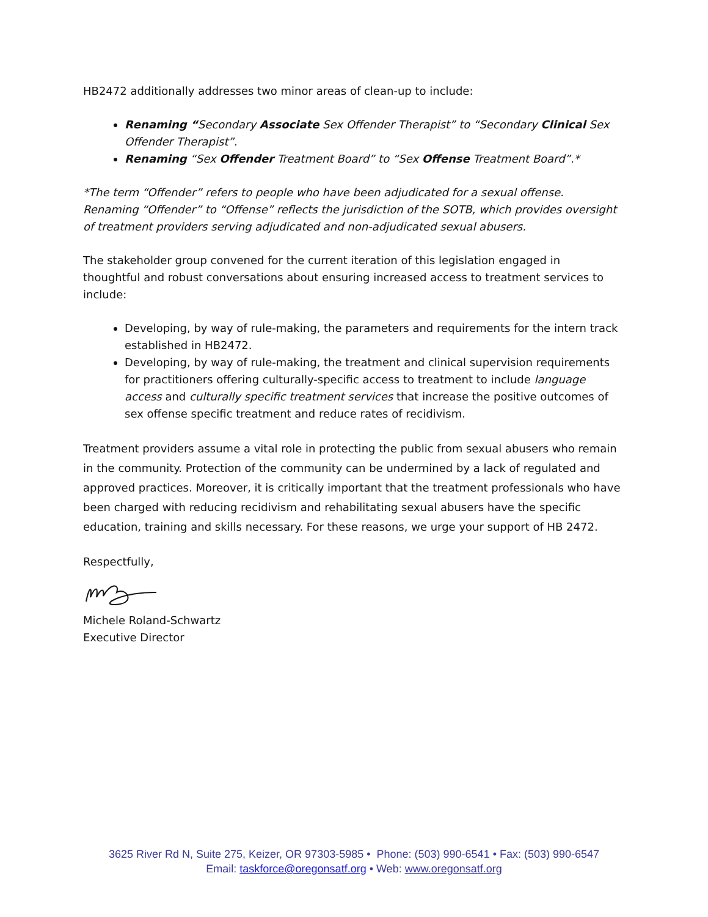HB2472 additionally addresses two minor areas of clean-up to include:
Renaming “Secondary Associate Sex Offender Therapist” to “Secondary Clinical Sex Offender Therapist”.
Renaming “Sex Offender Treatment Board” to “Sex Offense Treatment Board”.*
*The term “Offender” refers to people who have been adjudicated for a sexual offense. Renaming “Offender” to “Offense” reflects the jurisdiction of the SOTB, which provides oversight of treatment providers serving adjudicated and non-adjudicated sexual abusers.
The stakeholder group convened for the current iteration of this legislation engaged in thoughtful and robust conversations about ensuring increased access to treatment services to include:
Developing, by way of rule-making, the parameters and requirements for the intern track established in HB2472.
Developing, by way of rule-making, the treatment and clinical supervision requirements for practitioners offering culturally-specific access to treatment to include language access and culturally specific treatment services that increase the positive outcomes of sex offense specific treatment and reduce rates of recidivism.
Treatment providers assume a vital role in protecting the public from sexual abusers who remain in the community. Protection of the community can be undermined by a lack of regulated and approved practices. Moreover, it is critically important that the treatment professionals who have been charged with reducing recidivism and rehabilitating sexual abusers have the specific education, training and skills necessary. For these reasons, we urge your support of HB 2472.
Respectfully,
Michele Roland-Schwartz
Executive Director
3625 River Rd N, Suite 275, Keizer, OR 97303-5985 • Phone: (503) 990-6541 • Fax: (503) 990-6547
Email: taskforce@oregonsatf.org • Web: www.oregonsatf.org